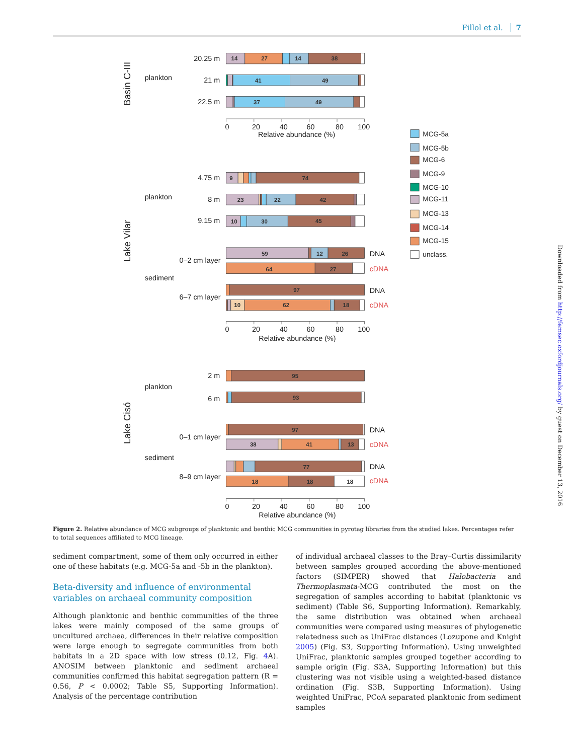Fillol et al. 7
14
27
14
38
41
49
37
49
9
74
23
22
42
10
30
45
59
12
26
64
27
97
10
62
18
95
93
97
38
41
13
77
18
18
18
20.25 m
plankton
21 m
22.5 m
4.75 m
plankton
8 m
9.15 m
0–2 cm layer
sediment
6–7 cm layer
2 m
plankton
6 m
0–1 cm layer
sediment
8–9 cm layer
DNA
cDNA
DNA
cDNA
DNA
cDNA
DNA
cDNA
MCG-5a
MCG-5b
MCG-6
MCG-9
MCG-10
MCG-11
MCG-13
MCG-14
MCG-15
unclass.
0
20
40
60
80
100
Relative abundance (%)
0
20
40
60
80
100
Relative abundance (%)
0
20
40
60
80
100
Relative abundance (%)
Basin C-III
Lake Vilar
Lake Cisó
Downloaded from http://femsec.oxfordjournals.org/ by guest on December 13, 2016
Figure 2. Relative abundance of MCG subgroups of planktonic and benthic MCG communities in pyrotag libraries from the studied lakes. Percentages refer to total sequences affiliated to MCG lineage.
sediment compartment, some of them only occurred in either one of these habitats (e.g. MCG-5a and -5b in the plankton).
Beta-diversity and influence of environmental variables on archaeal community composition
Although planktonic and benthic communities of the three lakes were mainly composed of the same groups of uncultured archaea, differences in their relative composition were large enough to segregate communities from both habitats in a 2D space with low stress (0.12, Fig. 4 A). ANOSIM between planktonic and sediment archaeal communities confirmed this habitat segregation pattern (R = 0.56, P < 0.0002; Table S5, Supporting Information). Analysis of the percentage contribution
of individual archaeal classes to the Bray–Curtis dissimilarity between samples grouped according the above-mentioned factors (SIMPER) showed that Halobacteria and Thermoplasmata-MCG contributed the most on the segregation of samples according to habitat (planktonic vs sediment) (Table S6, Supporting Information). Remarkably, the same distribution was obtained when archaeal communities were compared using measures of phylogenetic relatedness such as UniFrac distances (Lozupone and Knight 2005) (Fig. S3, Supporting Information). Using unweighted UniFrac, planktonic samples grouped together according to sample origin (Fig. S3A, Supporting Information) but this clustering was not visible using a weighted-based distance ordination (Fig. S3B, Supporting Information). Using weighted UniFrac, PCoA separated planktonic from sediment samples